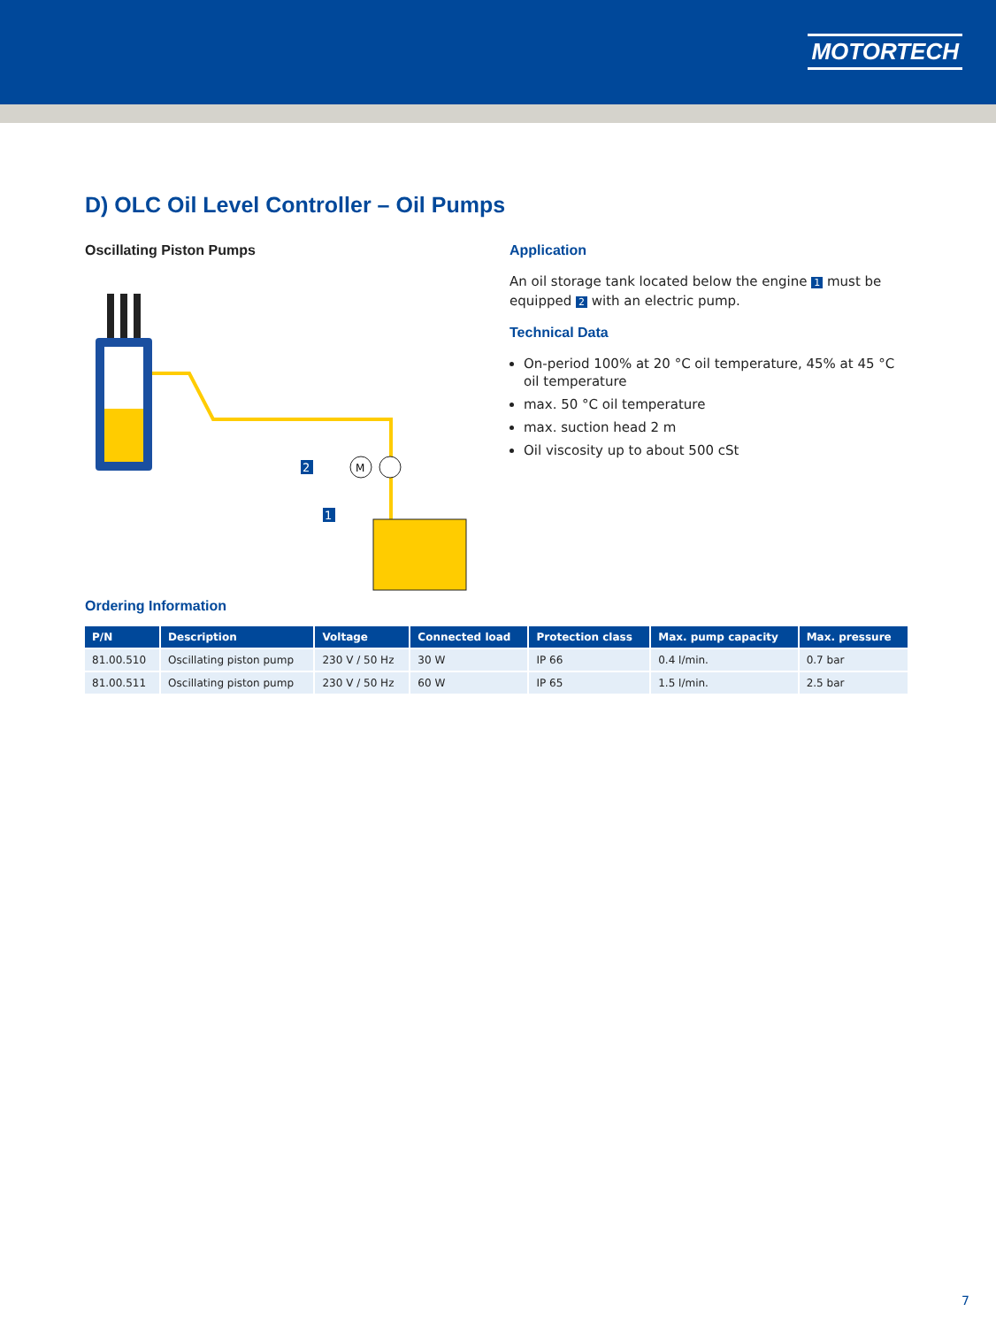MOTORTECH
D) OLC Oil Level Controller – Oil Pumps
Oscillating Piston Pumps
M
2
1
Application
An oil storage tank located below the engine 1 must be equipped 2 with an electric pump.
Technical Data
On-period 100% at 20 °C oil temperature, 45% at 45 °C oil temperature
max. 50 °C oil temperature
max. suction head 2 m
Oil viscosity up to about 500 cSt
Ordering Information
| P/N | Description | Voltage | Connected load | Protection class | Max. pump capacity | Max. pressure |
| --- | --- | --- | --- | --- | --- | --- |
| 81.00.510 | Oscillating piston pump | 230 V / 50 Hz | 30 W | IP 66 | 0.4 l/min. | 0.7 bar |
| 81.00.511 | Oscillating piston pump | 230 V / 50 Hz | 60 W | IP 65 | 1.5 l/min. | 2.5 bar |
7